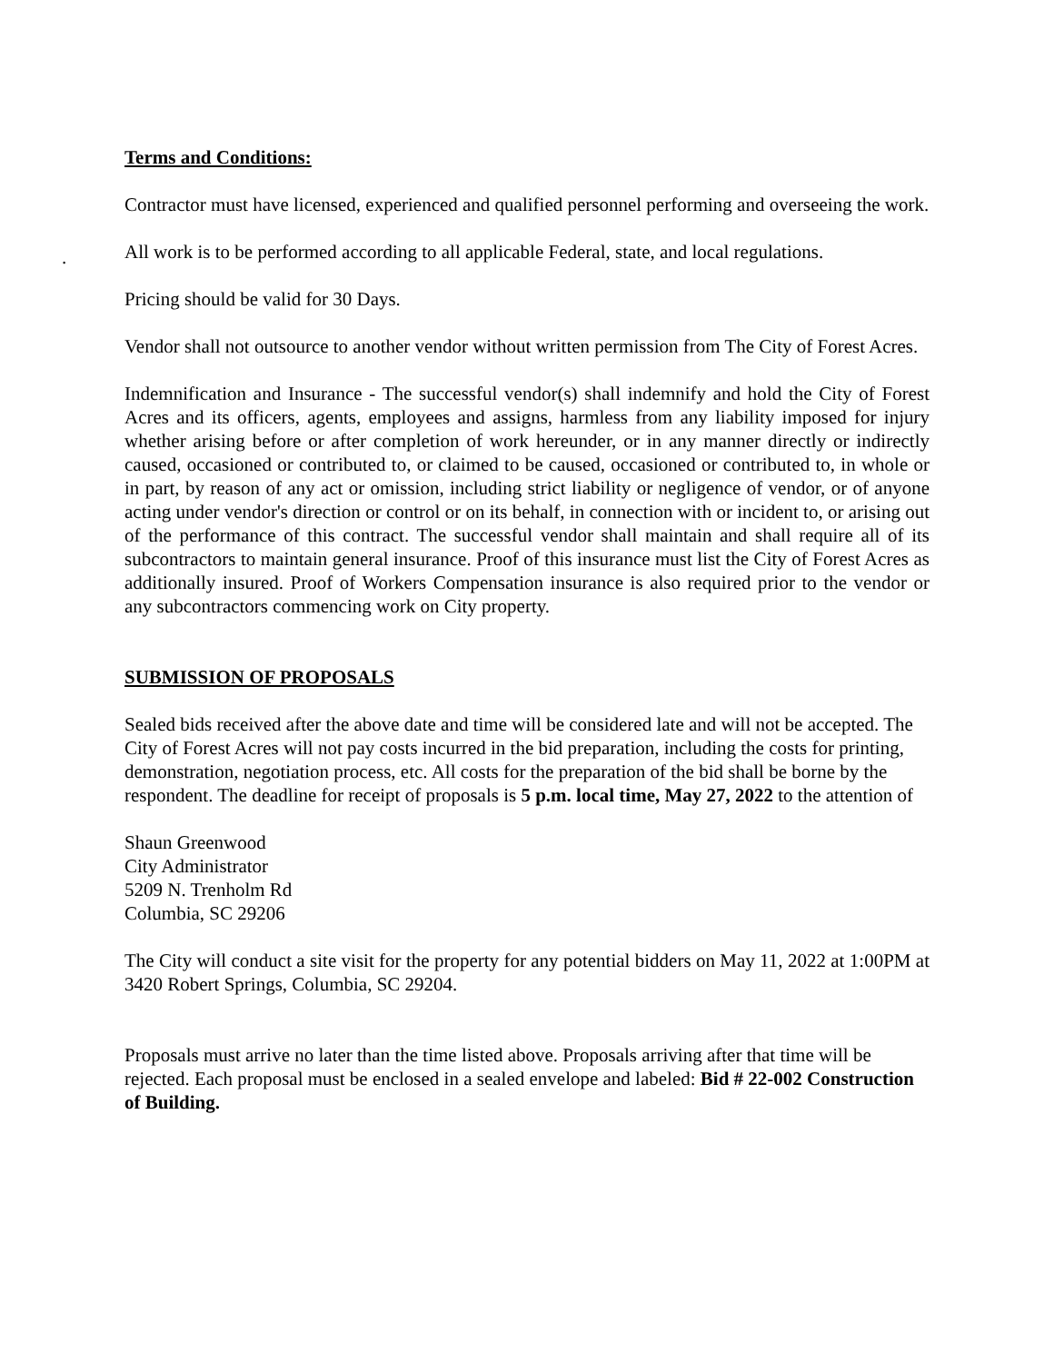Terms and Conditions:
Contractor must have licensed, experienced and qualified personnel performing and overseeing the work.
.
All work is to be performed according to all applicable Federal, state, and local regulations.
Pricing should be valid for 30 Days.
Vendor shall not outsource to another vendor without written permission from The City of Forest Acres.
Indemnification and Insurance - The successful vendor(s) shall indemnify and hold the City of Forest Acres and its officers, agents, employees and assigns, harmless from any liability imposed for injury whether arising before or after completion of work hereunder, or in any manner directly or indirectly caused, occasioned or contributed to, or claimed to be caused, occasioned or contributed to, in whole or in part, by reason of any act or omission, including strict liability or negligence of vendor, or of anyone acting under vendor's direction or control or on its behalf, in connection with or incident to, or arising out of the performance of this contract. The successful vendor shall maintain and shall require all of its subcontractors to maintain general insurance. Proof of this insurance must list the City of Forest Acres as additionally insured. Proof of Workers Compensation insurance is also required prior to the vendor or any subcontractors commencing work on City property.
SUBMISSION OF PROPOSALS
Sealed bids received after the above date and time will be considered late and will not be accepted. The City of Forest Acres will not pay costs incurred in the bid preparation, including the costs for printing, demonstration, negotiation process, etc. All costs for the preparation of the bid shall be borne by the respondent. The deadline for receipt of proposals is 5 p.m. local time, May 27, 2022 to the attention of
Shaun Greenwood
City Administrator
5209 N. Trenholm Rd
Columbia, SC 29206
The City will conduct a site visit for the property for any potential bidders on May 11, 2022 at 1:00PM at 3420 Robert Springs, Columbia, SC 29204.
Proposals must arrive no later than the time listed above. Proposals arriving after that time will be rejected. Each proposal must be enclosed in a sealed envelope and labeled: Bid # 22-002 Construction of Building.